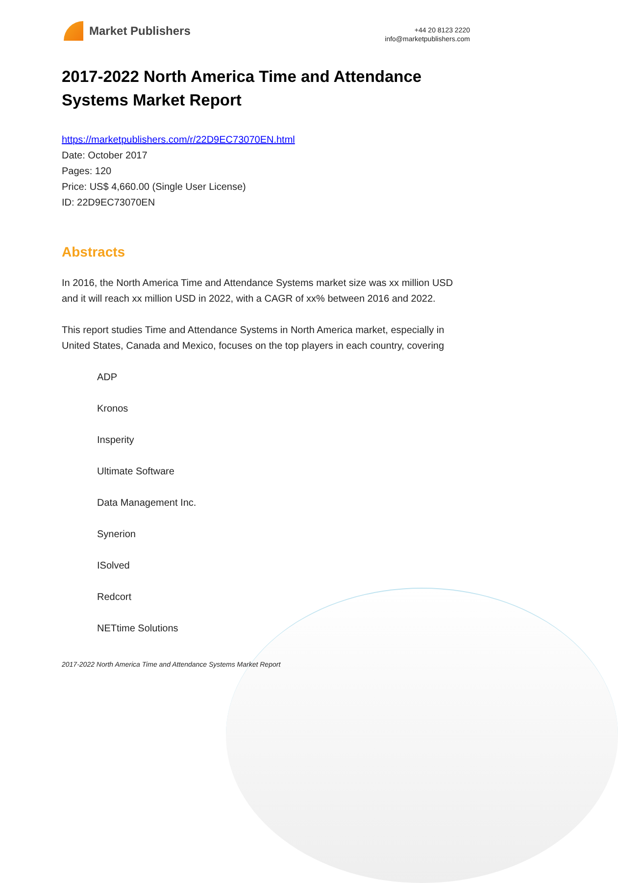Market Publishers
+44 20 8123 2220
info@marketpublishers.com
2017-2022 North America Time and Attendance Systems Market Report
https://marketpublishers.com/r/22D9EC73070EN.html
Date: October 2017
Pages: 120
Price: US$ 4,660.00 (Single User License)
ID: 22D9EC73070EN
Abstracts
In 2016, the North America Time and Attendance Systems market size was xx million USD and it will reach xx million USD in 2022, with a CAGR of xx% between 2016 and 2022.
This report studies Time and Attendance Systems in North America market, especially in United States, Canada and Mexico, focuses on the top players in each country, covering
ADP
Kronos
Insperity
Ultimate Software
Data Management Inc.
Synerion
ISolved
Redcort
NETtime Solutions
2017-2022 North America Time and Attendance Systems Market Report